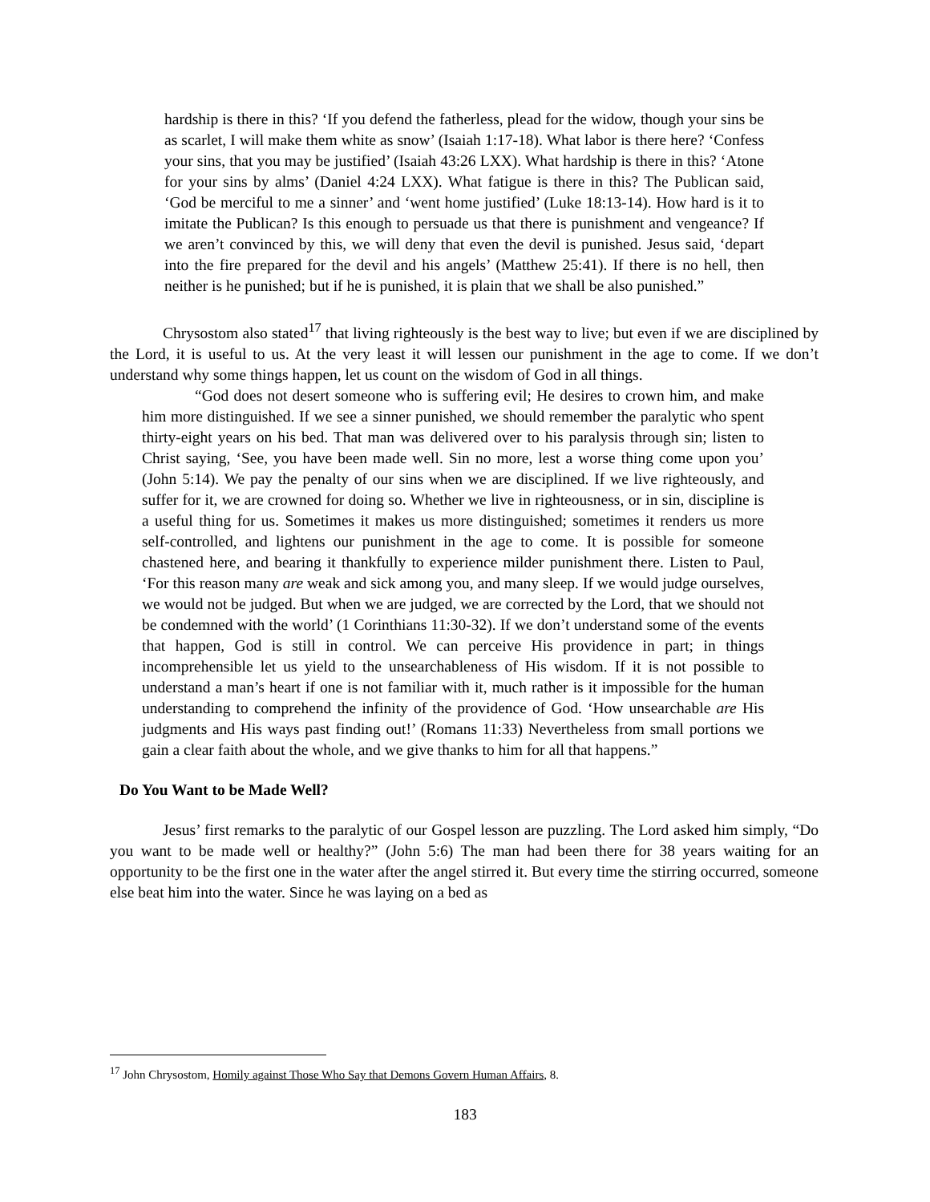hardship is there in this? ‘If you defend the fatherless, plead for the widow, though your sins be as scarlet, I will make them white as snow’ (Isaiah 1:17-18). What labor is there here? ‘Confess your sins, that you may be justified’ (Isaiah 43:26 LXX). What hardship is there in this? ‘Atone for your sins by alms’ (Daniel 4:24 LXX). What fatigue is there in this? The Publican said, ‘God be merciful to me a sinner’ and ‘went home justified’ (Luke 18:13-14). How hard is it to imitate the Publican? Is this enough to persuade us that there is punishment and vengeance? If we aren’t convinced by this, we will deny that even the devil is punished. Jesus said, ‘depart into the fire prepared for the devil and his angels’ (Matthew 25:41). If there is no hell, then neither is he punished; but if he is punished, it is plain that we shall be also punished.”
Chrysostom also stated<sup>17</sup> that living righteously is the best way to live; but even if we are disciplined by the Lord, it is useful to us. At the very least it will lessen our punishment in the age to come. If we don’t understand why some things happen, let us count on the wisdom of God in all things.
“God does not desert someone who is suffering evil; He desires to crown him, and make him more distinguished. If we see a sinner punished, we should remember the paralytic who spent thirty-eight years on his bed. That man was delivered over to his paralysis through sin; listen to Christ saying, ‘See, you have been made well. Sin no more, lest a worse thing come upon you’ (John 5:14). We pay the penalty of our sins when we are disciplined. If we live righteously, and suffer for it, we are crowned for doing so. Whether we live in righteousness, or in sin, discipline is a useful thing for us. Sometimes it makes us more distinguished; sometimes it renders us more self-controlled, and lightens our punishment in the age to come. It is possible for someone chastened here, and bearing it thankfully to experience milder punishment there. Listen to Paul, ‘For this reason many are weak and sick among you, and many sleep. If we would judge ourselves, we would not be judged. But when we are judged, we are corrected by the Lord, that we should not be condemned with the world’ (1 Corinthians 11:30-32). If we don’t understand some of the events that happen, God is still in control. We can perceive His providence in part; in things incomprehensible let us yield to the unsearchableness of His wisdom. If it is not possible to understand a man’s heart if one is not familiar with it, much rather is it impossible for the human understanding to comprehend the infinity of the providence of God. ‘How unsearchable are His judgments and His ways past finding out!’ (Romans 11:33) Nevertheless from small portions we gain a clear faith about the whole, and we give thanks to him for all that happens.”
Do You Want to be Made Well?
Jesus’ first remarks to the paralytic of our Gospel lesson are puzzling. The Lord asked him simply, “Do you want to be made well or healthy?” (John 5:6) The man had been there for 38 years waiting for an opportunity to be the first one in the water after the angel stirred it. But every time the stirring occurred, someone else beat him into the water. Since he was laying on a bed as
<sup>17</sup> John Chrysostom, Homily against Those Who Say that Demons Govern Human Affairs, 8.
183